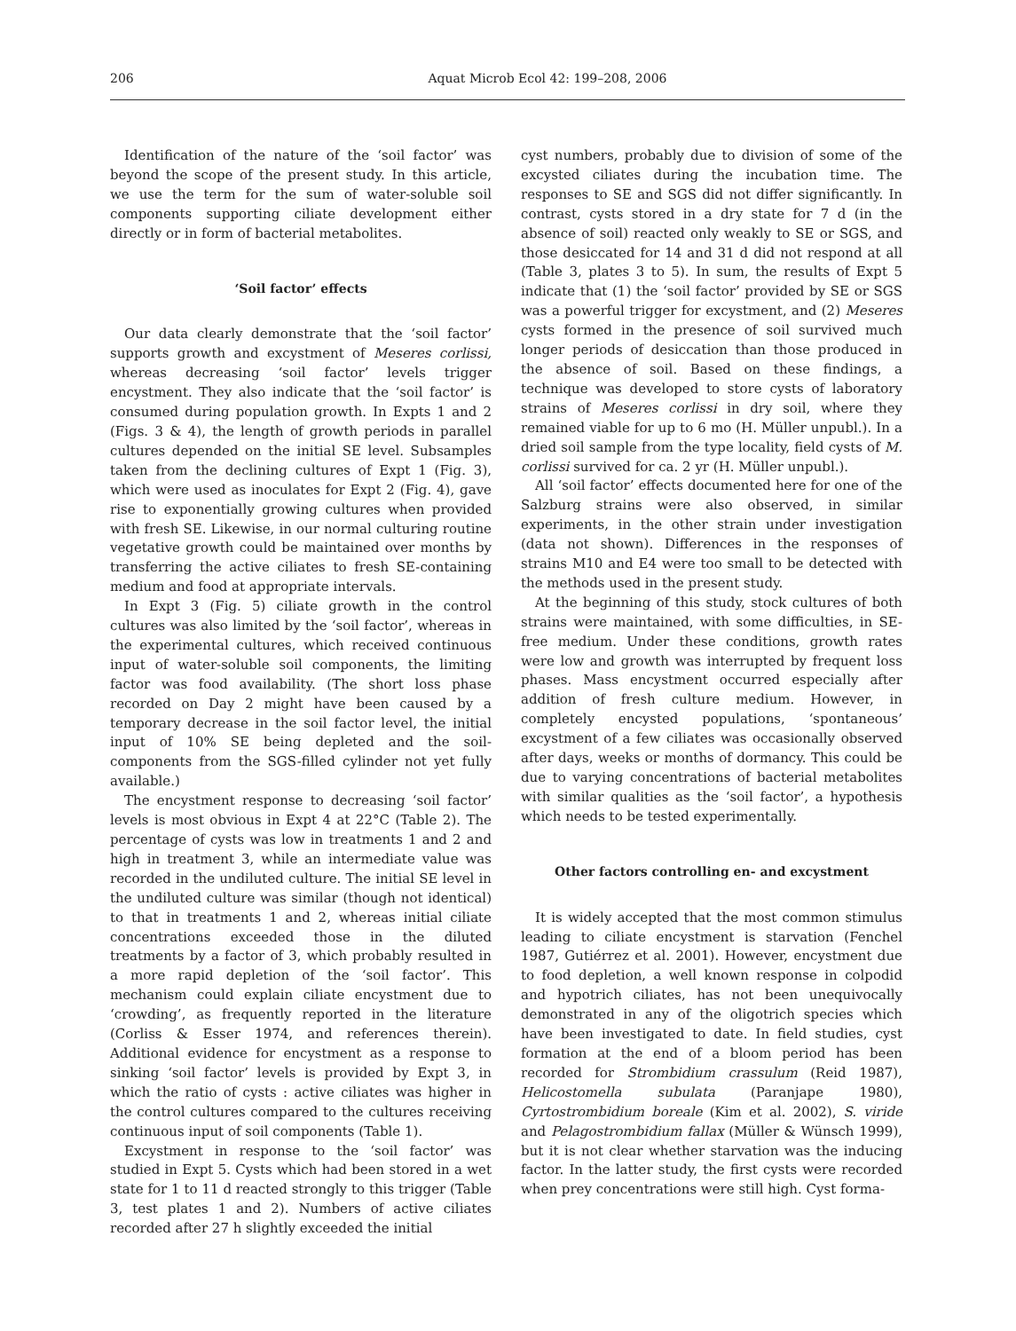206 Aquat Microb Ecol 42: 199–208, 2006
Identification of the nature of the ‘soil factor’ was beyond the scope of the present study. In this article, we use the term for the sum of water-soluble soil components supporting ciliate development either directly or in form of bacterial metabolites.
‘Soil factor’ effects
Our data clearly demonstrate that the ‘soil factor’ supports growth and excystment of Meseres corlissi, whereas decreasing ‘soil factor’ levels trigger encystment. They also indicate that the ‘soil factor’ is consumed during population growth. In Expts 1 and 2 (Figs. 3 & 4), the length of growth periods in parallel cultures depended on the initial SE level. Subsamples taken from the declining cultures of Expt 1 (Fig. 3), which were used as inoculates for Expt 2 (Fig. 4), gave rise to exponentially growing cultures when provided with fresh SE. Likewise, in our normal culturing routine vegetative growth could be maintained over months by transferring the active ciliates to fresh SE-containing medium and food at appropriate intervals.
In Expt 3 (Fig. 5) ciliate growth in the control cultures was also limited by the ‘soil factor’, whereas in the experimental cultures, which received continuous input of water-soluble soil components, the limiting factor was food availability. (The short loss phase recorded on Day 2 might have been caused by a temporary decrease in the soil factor level, the initial input of 10% SE being depleted and the soil-components from the SGS-filled cylinder not yet fully available.)
The encystment response to decreasing ‘soil factor’ levels is most obvious in Expt 4 at 22°C (Table 2). The percentage of cysts was low in treatments 1 and 2 and high in treatment 3, while an intermediate value was recorded in the undiluted culture. The initial SE level in the undiluted culture was similar (though not identical) to that in treatments 1 and 2, whereas initial ciliate concentrations exceeded those in the diluted treatments by a factor of 3, which probably resulted in a more rapid depletion of the ‘soil factor’. This mechanism could explain ciliate encystment due to ‘crowding’, as frequently reported in the literature (Corliss & Esser 1974, and references therein). Additional evidence for encystment as a response to sinking ‘soil factor’ levels is provided by Expt 3, in which the ratio of cysts : active ciliates was higher in the control cultures compared to the cultures receiving continuous input of soil components (Table 1).
Excystment in response to the ‘soil factor’ was studied in Expt 5. Cysts which had been stored in a wet state for 1 to 11 d reacted strongly to this trigger (Table 3, test plates 1 and 2). Numbers of active ciliates recorded after 27 h slightly exceeded the initial
cyst numbers, probably due to division of some of the excysted ciliates during the incubation time. The responses to SE and SGS did not differ significantly. In contrast, cysts stored in a dry state for 7 d (in the absence of soil) reacted only weakly to SE or SGS, and those desiccated for 14 and 31 d did not respond at all (Table 3, plates 3 to 5). In sum, the results of Expt 5 indicate that (1) the ‘soil factor’ provided by SE or SGS was a powerful trigger for excystment, and (2) Meseres cysts formed in the presence of soil survived much longer periods of desiccation than those produced in the absence of soil. Based on these findings, a technique was developed to store cysts of laboratory strains of Meseres corlissi in dry soil, where they remained viable for up to 6 mo (H. Müller unpubl.). In a dried soil sample from the type locality, field cysts of M. corlissi survived for ca. 2 yr (H. Müller unpubl.).
All ‘soil factor’ effects documented here for one of the Salzburg strains were also observed, in similar experiments, in the other strain under investigation (data not shown). Differences in the responses of strains M10 and E4 were too small to be detected with the methods used in the present study.
At the beginning of this study, stock cultures of both strains were maintained, with some difficulties, in SE-free medium. Under these conditions, growth rates were low and growth was interrupted by frequent loss phases. Mass encystment occurred especially after addition of fresh culture medium. However, in completely encysted populations, ‘spontaneous’ excystment of a few ciliates was occasionally observed after days, weeks or months of dormancy. This could be due to varying concentrations of bacterial metabolites with similar qualities as the ‘soil factor’, a hypothesis which needs to be tested experimentally.
Other factors controlling en- and excystment
It is widely accepted that the most common stimulus leading to ciliate encystment is starvation (Fenchel 1987, Gutiérrez et al. 2001). However, encystment due to food depletion, a well known response in colpodid and hypotrich ciliates, has not been unequivocally demonstrated in any of the oligotrich species which have been investigated to date. In field studies, cyst formation at the end of a bloom period has been recorded for Strombidium crassulum (Reid 1987), Helicostomella subulata (Paranjape 1980), Cyrtostrombidium boreale (Kim et al. 2002), S. viride and Pelagostrombidium fallax (Müller & Wünsch 1999), but it is not clear whether starvation was the inducing factor. In the latter study, the first cysts were recorded when prey concentrations were still high. Cyst forma-